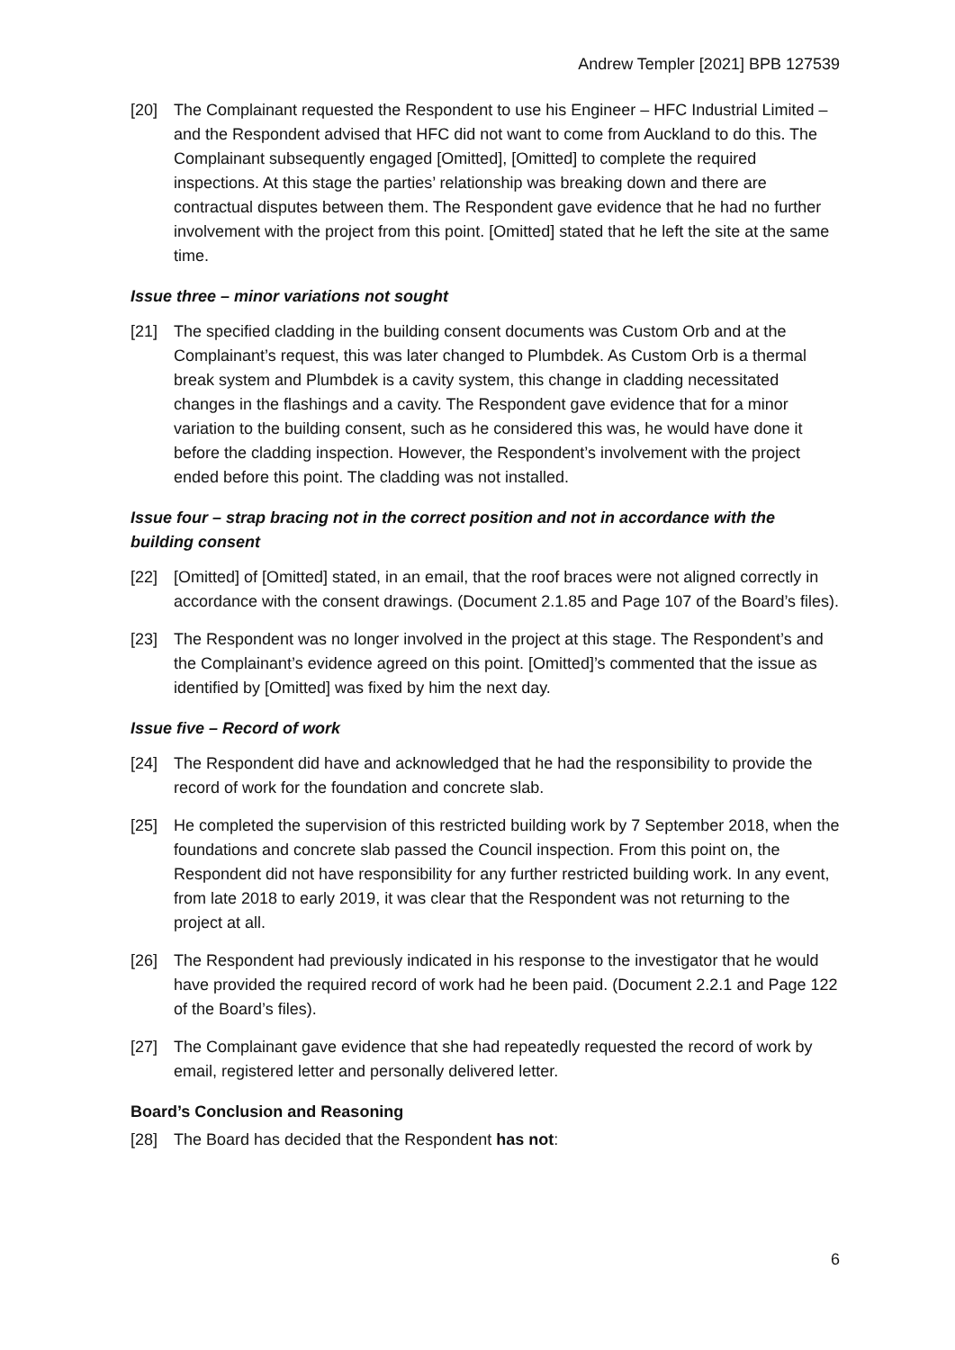Andrew Templer [2021] BPB 127539
[20] The Complainant requested the Respondent to use his Engineer – HFC Industrial Limited – and the Respondent advised that HFC did not want to come from Auckland to do this. The Complainant subsequently engaged [Omitted], [Omitted] to complete the required inspections. At this stage the parties’ relationship was breaking down and there are contractual disputes between them. The Respondent gave evidence that he had no further involvement with the project from this point. [Omitted] stated that he left the site at the same time.
Issue three – minor variations not sought
[21] The specified cladding in the building consent documents was Custom Orb and at the Complainant’s request, this was later changed to Plumbdek. As Custom Orb is a thermal break system and Plumbdek is a cavity system, this change in cladding necessitated changes in the flashings and a cavity. The Respondent gave evidence that for a minor variation to the building consent, such as he considered this was, he would have done it before the cladding inspection. However, the Respondent’s involvement with the project ended before this point. The cladding was not installed.
Issue four – strap bracing not in the correct position and not in accordance with the building consent
[22] [Omitted] of [Omitted] stated, in an email, that the roof braces were not aligned correctly in accordance with the consent drawings. (Document 2.1.85 and Page 107 of the Board’s files).
[23] The Respondent was no longer involved in the project at this stage. The Respondent’s and the Complainant’s evidence agreed on this point. [Omitted]’s commented that the issue as identified by [Omitted] was fixed by him the next day.
Issue five – Record of work
[24] The Respondent did have and acknowledged that he had the responsibility to provide the record of work for the foundation and concrete slab.
[25] He completed the supervision of this restricted building work by 7 September 2018, when the foundations and concrete slab passed the Council inspection. From this point on, the Respondent did not have responsibility for any further restricted building work. In any event, from late 2018 to early 2019, it was clear that the Respondent was not returning to the project at all.
[26] The Respondent had previously indicated in his response to the investigator that he would have provided the required record of work had he been paid. (Document 2.2.1 and Page 122 of the Board’s files).
[27] The Complainant gave evidence that she had repeatedly requested the record of work by email, registered letter and personally delivered letter.
Board’s Conclusion and Reasoning
[28] The Board has decided that the Respondent has not:
6